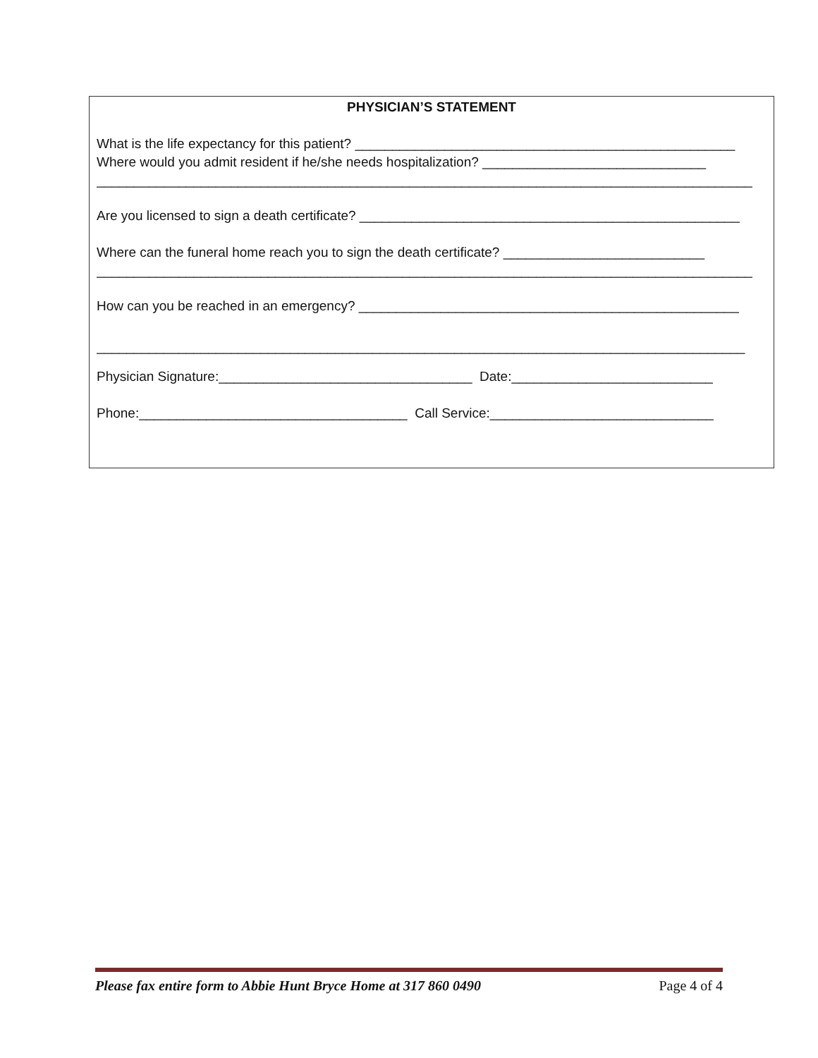PHYSICIAN’S STATEMENT
What is the life expectancy for this patient? ___________________________________________________
Where would you admit resident if he/she needs hospitalization? ______________________________
________________________________________________________________________________________
Are you licensed to sign a death certificate? ___________________________________________________
Where can the funeral home reach you to sign the death certificate? ___________________________
________________________________________________________________________________________
How can you be reached in an emergency? ___________________________________________________
_______________________________________________________________________________________
Physician Signature:__________________________________ Date:___________________________
Phone:____________________________________ Call Service:______________________________
Please fax entire form to Abbie Hunt Bryce Home at 317 860 0490 Page 4 of 4